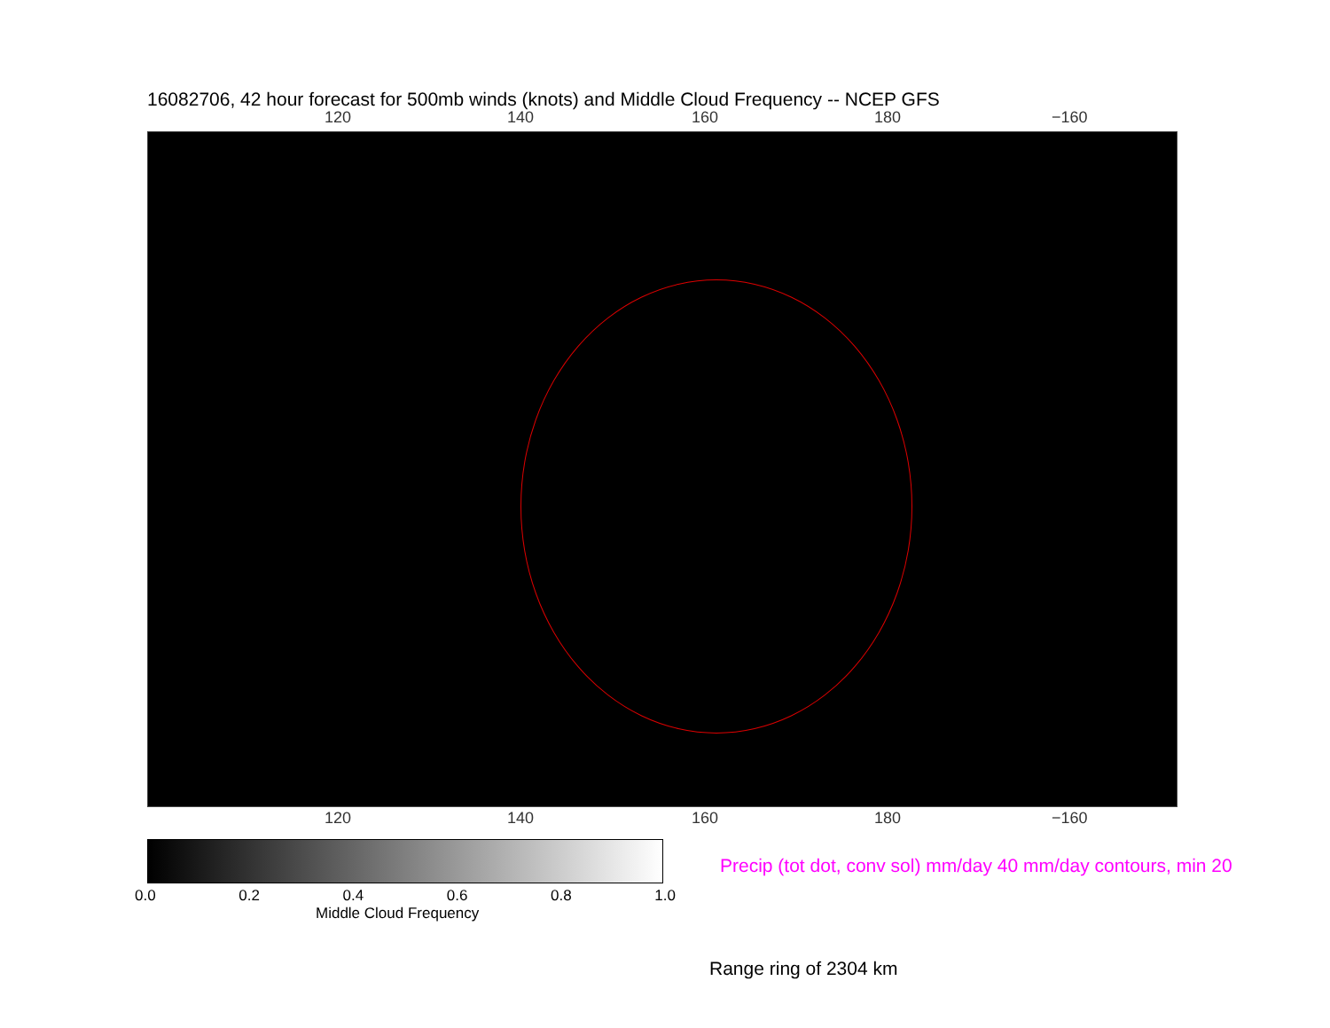16082706, 42 hour forecast for 500mb winds (knots) and Middle Cloud Frequency -- NCEP GFS
120 140 160 180 −160
120 140 160 180 −160
0.0 0.2 0.4 0.6 0.8 1.0
Middle Cloud Frequency
Precip (tot dot, conv sol) mm/day 40 mm/day contours, min 20
Range ring of 2304 km